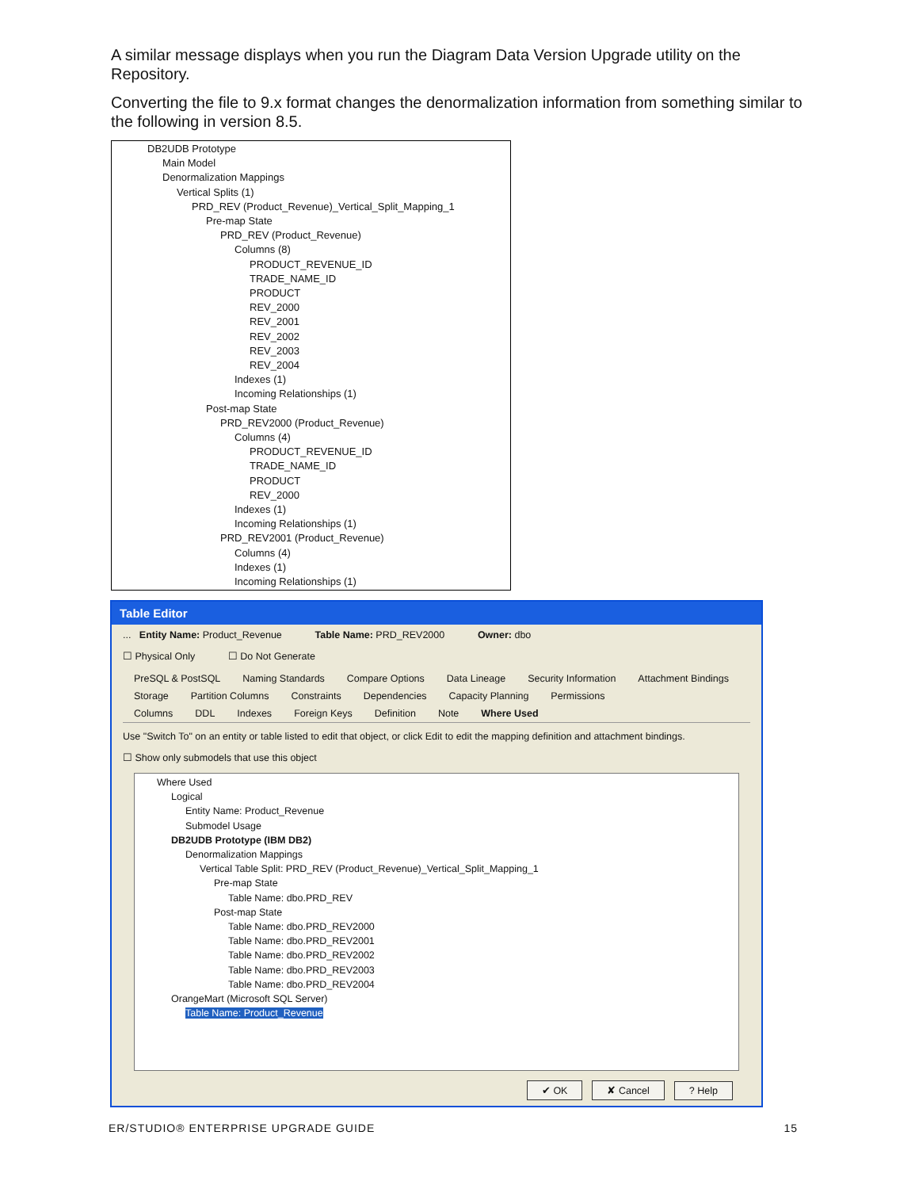A similar message displays when you run the Diagram Data Version Upgrade utility on the Repository.
Converting the file to 9.x format changes the denormalization information from something similar to the following in version 8.5.
DB2UDB Prototype
Main Model
Denormalization Mappings
Vertical Splits (1)
PRD_REV (Product_Revenue)_Vertical_Split_Mapping_1
Pre-map State
PRD_REV (Product_Revenue)
Columns (8)
PRODUCT_REVENUE_ID
TRADE_NAME_ID
PRODUCT
REV_2000
REV_2001
REV_2002
REV_2003
REV_2004
Indexes (1)
Incoming Relationships (1)
Post-map State
PRD_REV2000 (Product_Revenue)
Columns (4)
PRODUCT_REVENUE_ID
TRADE_NAME_ID
PRODUCT
REV_2000
Indexes (1)
Incoming Relationships (1)
PRD_REV2001 (Product_Revenue)
Columns (4)
Indexes (1)
Incoming Relationships (1)
Table Editor
... Entity Name: Product_Revenue Table Name: PRD_REV2000 Owner: dbo
☐ Physical Only ☐ Do Not Generate
PreSQL & PostSQL Naming Standards Compare Options Data Lineage Security Information Attachment Bindings
Storage Partition Columns Constraints Dependencies Capacity Planning Permissions
Columns DDL Indexes Foreign Keys Definition Note Where Used
Use "Switch To" on an entity or table listed to edit that object, or click Edit to edit the mapping definition and attachment bindings.
☐ Show only submodels that use this object
Where Used
Logical
Entity Name: Product_Revenue
Submodel Usage
DB2UDB Prototype (IBM DB2)
Denormalization Mappings
Vertical Table Split: PRD_REV (Product_Revenue)_Vertical_Split_Mapping_1
Pre-map State
Table Name: dbo.PRD_REV
Post-map State
Table Name: dbo.PRD_REV2000
Table Name: dbo.PRD_REV2001
Table Name: dbo.PRD_REV2002
Table Name: dbo.PRD_REV2003
Table Name: dbo.PRD_REV2004
OrangeMart (Microsoft SQL Server)
Table Name: Product_Revenue
✔ OK ✘ Cancel? Help
ER/STUDIO® ENTERPRISE UPGRADE GUIDE 15